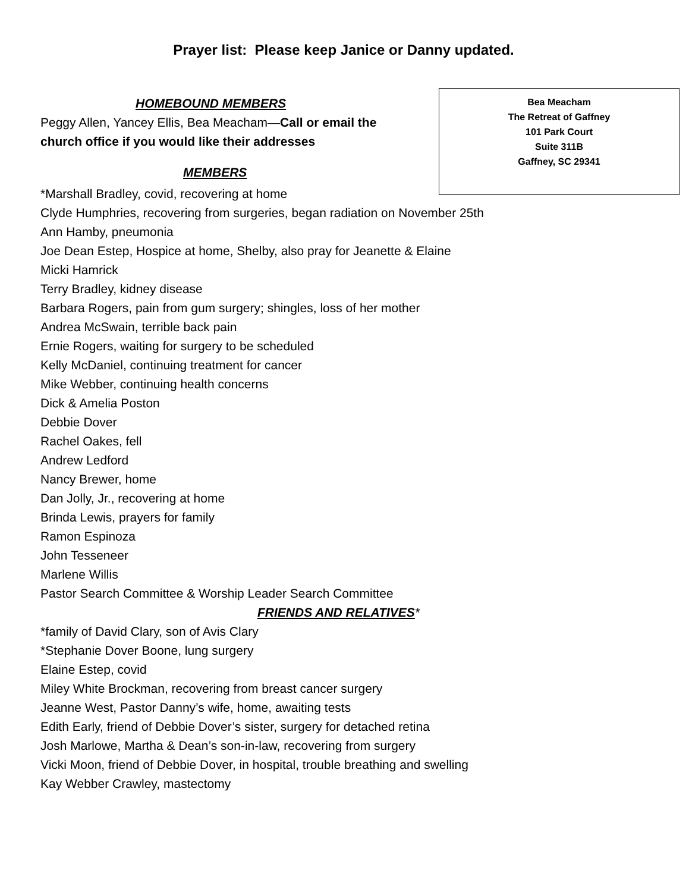Prayer list: Please keep Janice or Danny updated.
HOMEBOUND MEMBERS
Peggy Allen, Yancey Ellis, Bea Meacham—Call or email the church office if you would like their addresses
MEMBERS
Bea Meacham
The Retreat of Gaffney
101 Park Court
Suite 311B
Gaffney, SC 29341
*Marshall Bradley, covid, recovering at home
Clyde Humphries, recovering from surgeries, began radiation on November 25th
Ann Hamby, pneumonia
Joe Dean Estep, Hospice at home, Shelby, also pray for Jeanette & Elaine
Micki Hamrick
Terry Bradley, kidney disease
Barbara Rogers, pain from gum surgery; shingles, loss of her mother
Andrea McSwain, terrible back pain
Ernie Rogers, waiting for surgery to be scheduled
Kelly McDaniel, continuing treatment for cancer
Mike Webber, continuing health concerns
Dick & Amelia Poston
Debbie Dover
Rachel Oakes, fell
Andrew Ledford
Nancy Brewer, home
Dan Jolly, Jr., recovering at home
Brinda Lewis, prayers for family
Ramon Espinoza
John Tesseneer
Marlene Willis
Pastor Search Committee & Worship Leader Search Committee
FRIENDS AND RELATIVES*
*family of David Clary, son of Avis Clary
*Stephanie Dover Boone, lung surgery
Elaine Estep, covid
Miley White Brockman, recovering from breast cancer surgery
Jeanne West, Pastor Danny’s wife, home, awaiting tests
Edith Early, friend of Debbie Dover’s sister, surgery for detached retina
Josh Marlowe, Martha & Dean’s son-in-law, recovering from surgery
Vicki Moon, friend of Debbie Dover, in hospital, trouble breathing and swelling
Kay Webber Crawley, mastectomy